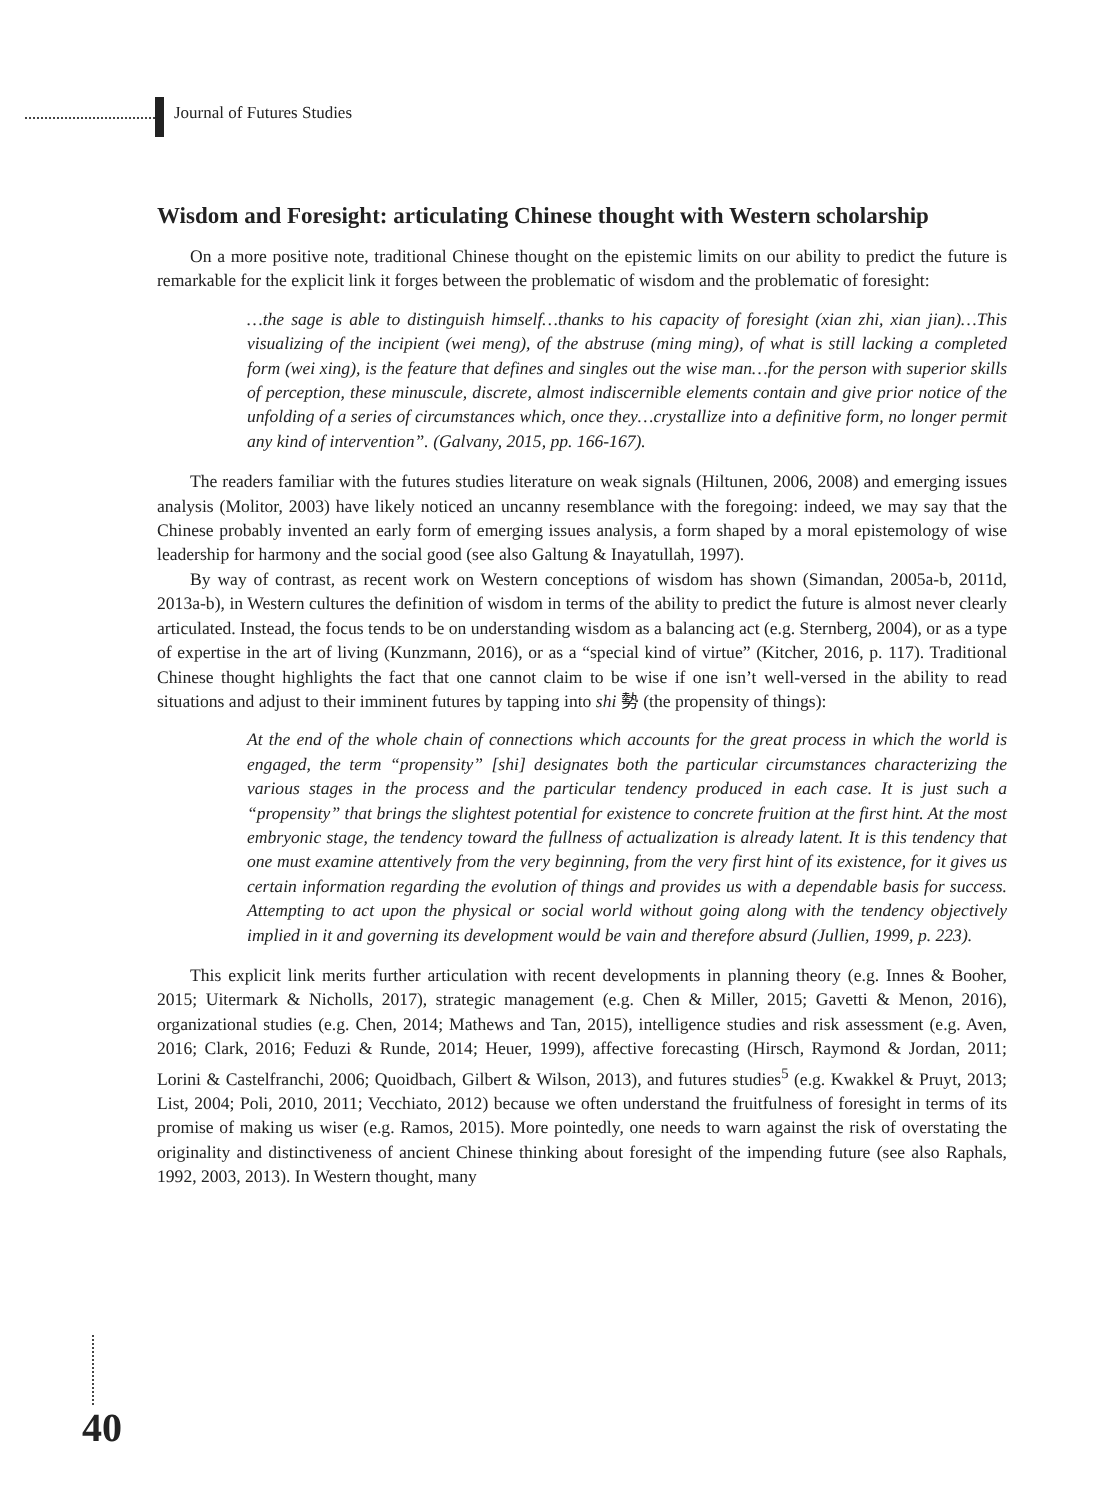Journal of Futures Studies
Wisdom and Foresight: articulating Chinese thought with Western scholarship
On a more positive note, traditional Chinese thought on the epistemic limits on our ability to predict the future is remarkable for the explicit link it forges between the problematic of wisdom and the problematic of foresight:
…the sage is able to distinguish himself…thanks to his capacity of foresight (xian zhi, xian jian)…This visualizing of the incipient (wei meng), of the abstruse (ming ming), of what is still lacking a completed form (wei xing), is the feature that defines and singles out the wise man…for the person with superior skills of perception, these minuscule, discrete, almost indiscernible elements contain and give prior notice of the unfolding of a series of circumstances which, once they…crystallize into a definitive form, no longer permit any kind of intervention”. (Galvany, 2015, pp. 166-167).
The readers familiar with the futures studies literature on weak signals (Hiltunen, 2006, 2008) and emerging issues analysis (Molitor, 2003) have likely noticed an uncanny resemblance with the foregoing: indeed, we may say that the Chinese probably invented an early form of emerging issues analysis, a form shaped by a moral epistemology of wise leadership for harmony and the social good (see also Galtung & Inayatullah, 1997).
By way of contrast, as recent work on Western conceptions of wisdom has shown (Simandan, 2005a-b, 2011d, 2013a-b), in Western cultures the definition of wisdom in terms of the ability to predict the future is almost never clearly articulated. Instead, the focus tends to be on understanding wisdom as a balancing act (e.g. Sternberg, 2004), or as a type of expertise in the art of living (Kunzmann, 2016), or as a “special kind of virtue” (Kitcher, 2016, p. 117). Traditional Chinese thought highlights the fact that one cannot claim to be wise if one isn’t well-versed in the ability to read situations and adjust to their imminent futures by tapping into shi 勢 (the propensity of things):
At the end of the whole chain of connections which accounts for the great process in which the world is engaged, the term “propensity” [shi] designates both the particular circumstances characterizing the various stages in the process and the particular tendency produced in each case. It is just such a “propensity” that brings the slightest potential for existence to concrete fruition at the first hint. At the most embryonic stage, the tendency toward the fullness of actualization is already latent. It is this tendency that one must examine attentively from the very beginning, from the very first hint of its existence, for it gives us certain information regarding the evolution of things and provides us with a dependable basis for success. Attempting to act upon the physical or social world without going along with the tendency objectively implied in it and governing its development would be vain and therefore absurd (Jullien, 1999, p. 223).
This explicit link merits further articulation with recent developments in planning theory (e.g. Innes & Booher, 2015; Uitermark & Nicholls, 2017), strategic management (e.g. Chen & Miller, 2015; Gavetti & Menon, 2016), organizational studies (e.g. Chen, 2014; Mathews and Tan, 2015), intelligence studies and risk assessment (e.g. Aven, 2016; Clark, 2016; Feduzi & Runde, 2014; Heuer, 1999), affective forecasting (Hirsch, Raymond & Jordan, 2011; Lorini & Castelfranchi, 2006; Quoidbach, Gilbert & Wilson, 2013), and futures studies<sup>5</sup> (e.g. Kwakkel & Pruyt, 2013; List, 2004; Poli, 2010, 2011; Vecchiato, 2012) because we often understand the fruitfulness of foresight in terms of its promise of making us wiser (e.g. Ramos, 2015). More pointedly, one needs to warn against the risk of overstating the originality and distinctiveness of ancient Chinese thinking about foresight of the impending future (see also Raphals, 1992, 2003, 2013). In Western thought, many
40